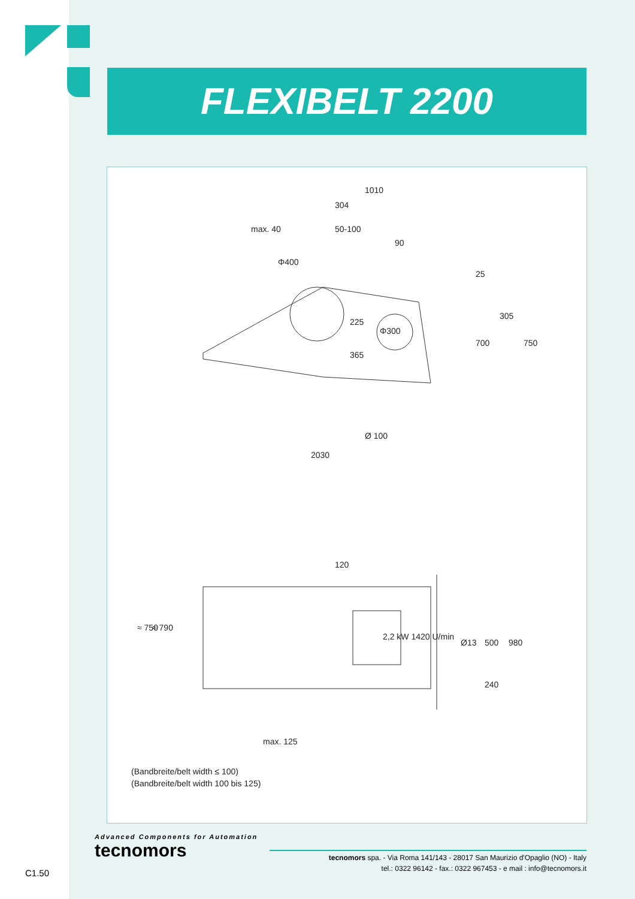FLEXIBELT 2200
1010
304
max. 40 50-100
90
Φ400
25
305
225
Φ300
700 750
365
Ø 100
2030
120
≈ 750 ≈ 790
2,2 kW 1420 U/min
Ø13 500 980
240
max. 125
(Bandbreite/belt width ≤ 100)
(Bandbreite/belt width 100 bis 125)
Advanced Components for Automation
tecnomors
tecnomors spa. - Via Roma 141/143 - 28017 San Maurizio d'Opaglio (NO) - Italy
tel.: 0322 96142 - fax.: 0322 967453 - e mail : info@tecnomors.it
C1.50